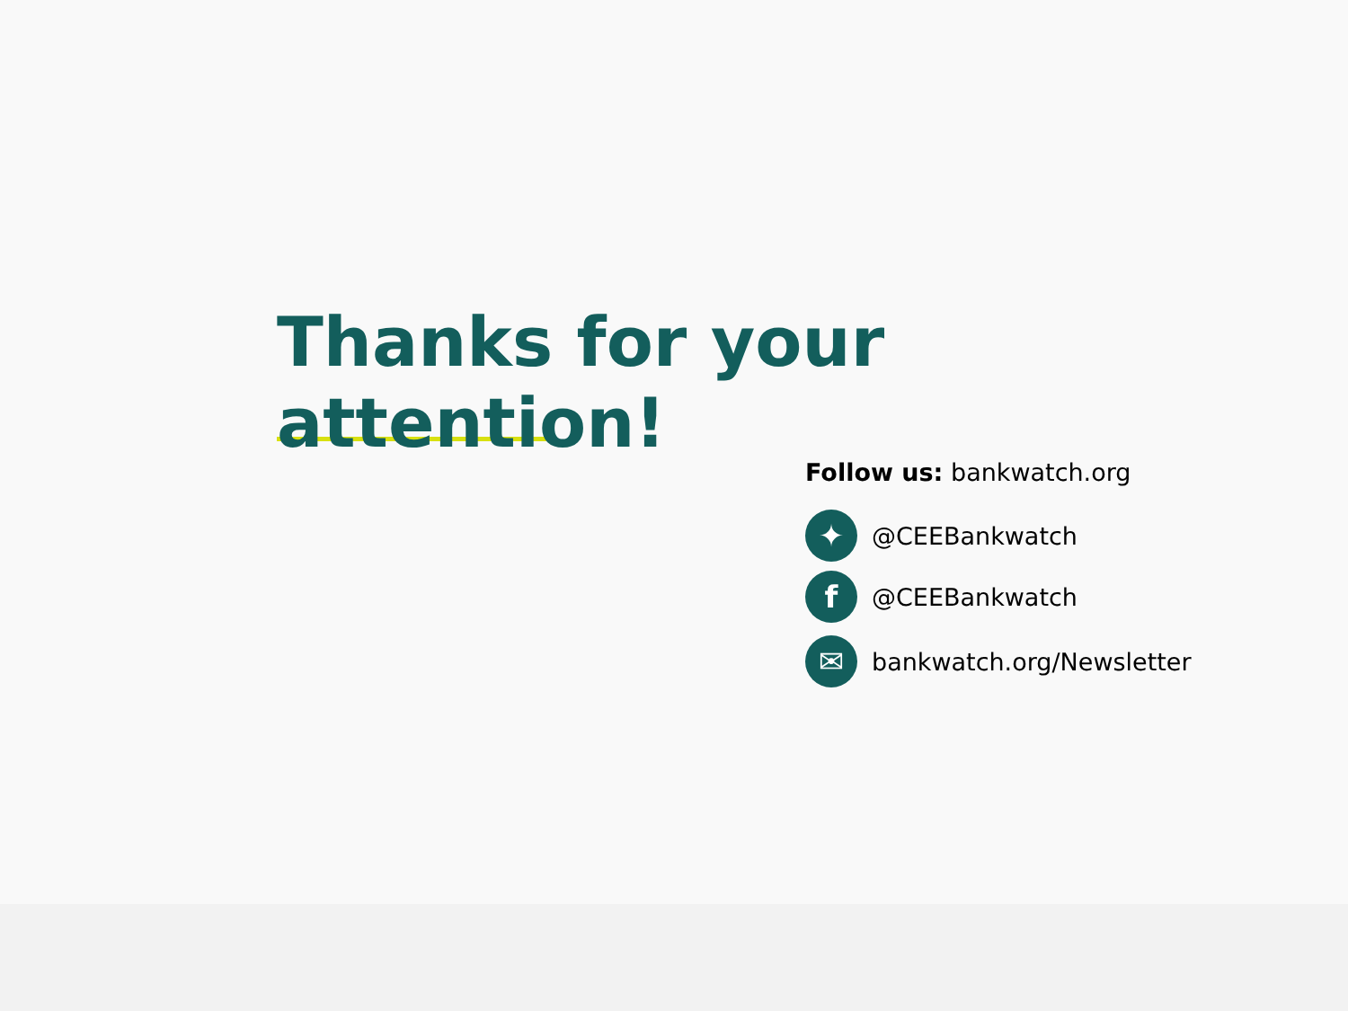Thanks for your
attention!
Follow us: bankwatch.org
✦
@CEEBankwatch
f
@CEEBankwatch
✉
bankwatch.org/Newsletter